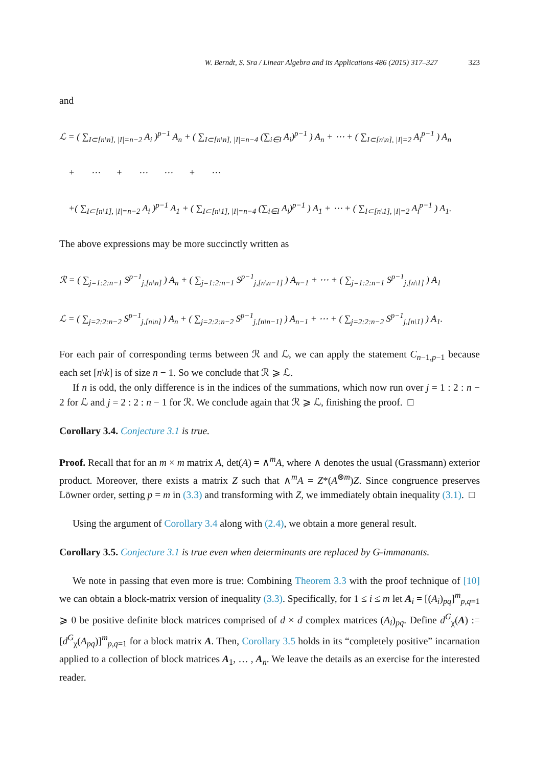W. Berndt, S. Sra / Linear Algebra and its Applications 486 (2015) 317–327 323
and
ℒ = ( ∑<sub>I⊂[n\n], |I|=n−2</sub> A<sub>i</sub> )<sup>p−1</sup> A<sub>n</sub> + ( ∑<sub>I⊂[n\n], |I|=n−4</sub> (∑<sub>i∈I</sub> A<sub>i</sub>)<sup>p−1</sup> ) A<sub>n</sub> + ⋯ + ( ∑<sub>I⊂[n\n], |I|=2</sub> A<sub>i</sub><sup>p−1</sup> ) A<sub>n</sub>
+ ⋯ + ⋯ ⋯ + ⋯
+( ∑<sub>I⊂[n\1], |I|=n−2</sub> A<sub>i</sub> )<sup>p−1</sup> A<sub>1</sub> + ( ∑<sub>I⊂[n\1], |I|=n−4</sub> (∑<sub>i∈I</sub> A<sub>i</sub>)<sup>p−1</sup> ) A<sub>1</sub> + ⋯ + ( ∑<sub>I⊂[n\1], |I|=2</sub> A<sub>i</sub><sup>p−1</sup> ) A<sub>1</sub>.
The above expressions may be more succinctly written as
ℛ = ( ∑<sub>j=1:2:n−1</sub> S<sup>p−1</sup><sub>j,[n\n]</sub> ) A<sub>n</sub> + ( ∑<sub>j=1:2:n−1</sub> S<sup>p−1</sup><sub>j,[n\n−1]</sub> ) A<sub>n−1</sub> + ⋯ + ( ∑<sub>j=1:2:n−1</sub> S<sup>p−1</sup><sub>j,[n\1]</sub> ) A<sub>1</sub>
ℒ = ( ∑<sub>j=2:2:n−2</sub> S<sup>p−1</sup><sub>j,[n\n]</sub> ) A<sub>n</sub> + ( ∑<sub>j=2:2:n−2</sub> S<sup>p−1</sup><sub>j,[n\n−1]</sub> ) A<sub>n−1</sub> + ⋯ + ( ∑<sub>j=2:2:n−2</sub> S<sup>p−1</sup><sub>j,[n\1]</sub> ) A<sub>1</sub>.
For each pair of corresponding terms between ℛ and ℒ, we can apply the statement C<sub>n−1,p−1</sub> because each set [n\k] is of size n − 1. So we conclude that ℛ ⩾ ℒ.
If n is odd, the only difference is in the indices of the summations, which now run over j = 1 : 2 : n − 2 for ℒ and j = 2 : 2 : n − 1 for ℛ. We conclude again that ℛ ⩾ ℒ, finishing the proof. □
Corollary 3.4. Conjecture 3.1 is true.
Proof. Recall that for an m × m matrix A, det(A) = ∧<sup>m</sup>A, where ∧ denotes the usual (Grassmann) exterior product. Moreover, there exists a matrix Z such that ∧<sup>m</sup>A = Z*(A<sup>⊗m</sup>)Z. Since congruence preserves Löwner order, setting p = m in (3.3) and transforming with Z, we immediately obtain inequality (3.1). □
Using the argument of Corollary 3.4 along with (2.4), we obtain a more general result.
Corollary 3.5. Conjecture 3.1 is true even when determinants are replaced by G-immanants.
We note in passing that even more is true: Combining Theorem 3.3 with the proof technique of [10] we can obtain a block-matrix version of inequality (3.3). Specifically, for 1 ≤ i ≤ m let A<sub>i</sub> = [(A<sub>i</sub>)<sub>pq</sub>]<sup>m</sup><sub>p,q=1</sub> ⩾ 0 be positive definite block matrices comprised of d × d complex matrices (A<sub>i</sub>)<sub>pq</sub>. Define d<sup>G</sup><sub>χ</sub>(A) := [d<sup>G</sup><sub>χ</sub>(A<sub>pq</sub>)]<sup>m</sup><sub>p,q=1</sub> for a block matrix A. Then, Corollary 3.5 holds in its “completely positive” incarnation applied to a collection of block matrices A<sub>1</sub>, … , A<sub>n</sub>. We leave the details as an exercise for the interested reader.